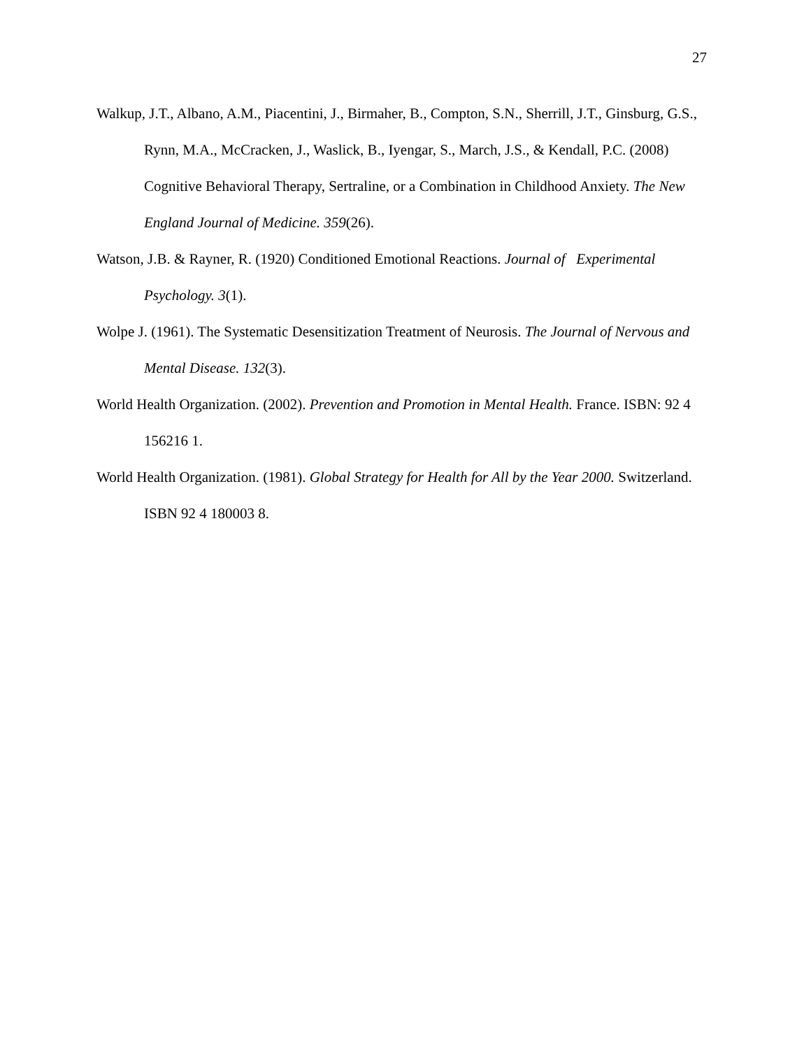27
Walkup, J.T., Albano, A.M., Piacentini, J., Birmaher, B., Compton, S.N., Sherrill, J.T., Ginsburg, G.S., Rynn, M.A., McCracken, J., Waslick, B., Iyengar, S., March, J.S., & Kendall, P.C. (2008) Cognitive Behavioral Therapy, Sertraline, or a Combination in Childhood Anxiety. The New England Journal of Medicine. 359(26).
Watson, J.B. & Rayner, R. (1920) Conditioned Emotional Reactions. Journal of Experimental Psychology. 3(1).
Wolpe J. (1961). The Systematic Desensitization Treatment of Neurosis. The Journal of Nervous and Mental Disease. 132(3).
World Health Organization. (2002). Prevention and Promotion in Mental Health. France. ISBN: 92 4 156216 1.
World Health Organization. (1981). Global Strategy for Health for All by the Year 2000. Switzerland. ISBN 92 4 180003 8.